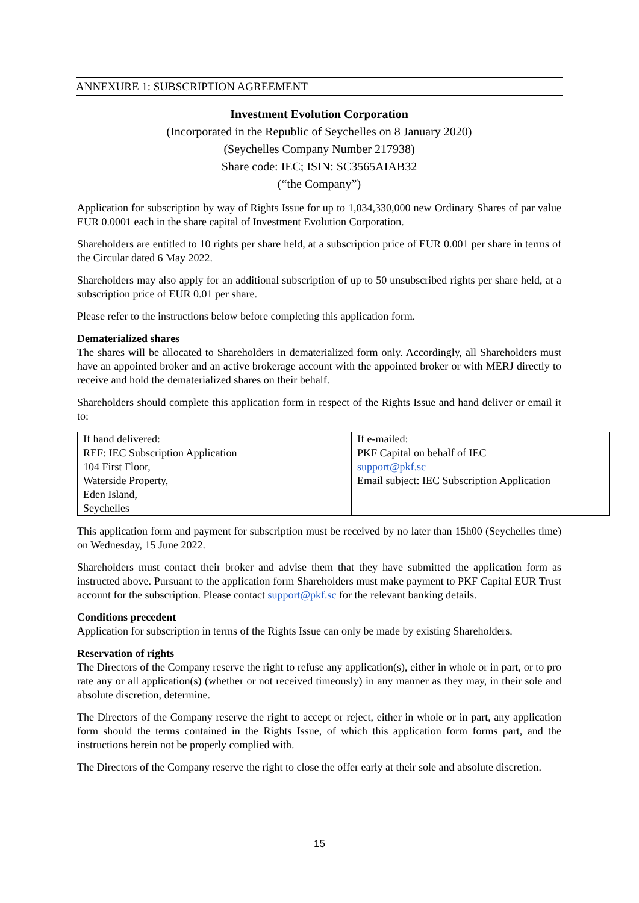ANNEXURE 1: SUBSCRIPTION AGREEMENT
Investment Evolution Corporation
(Incorporated in the Republic of Seychelles on 8 January 2020)
(Seychelles Company Number 217938)
Share code: IEC; ISIN: SC3565AIAB32
(“the Company”)
Application for subscription by way of Rights Issue for up to 1,034,330,000 new Ordinary Shares of par value EUR 0.0001 each in the share capital of Investment Evolution Corporation.
Shareholders are entitled to 10 rights per share held, at a subscription price of EUR 0.001 per share in terms of the Circular dated 6 May 2022.
Shareholders may also apply for an additional subscription of up to 50 unsubscribed rights per share held, at a subscription price of EUR 0.01 per share.
Please refer to the instructions below before completing this application form.
Dematerialized shares
The shares will be allocated to Shareholders in dematerialized form only. Accordingly, all Shareholders must have an appointed broker and an active brokerage account with the appointed broker or with MERJ directly to receive and hold the dematerialized shares on their behalf.
Shareholders should complete this application form in respect of the Rights Issue and hand deliver or email it to:
| If hand delivered: REF: IEC Subscription Application 104 First Floor, Waterside Property, Eden Island, Seychelles | If e-mailed: PKF Capital on behalf of IEC support@pkf.sc Email subject: IEC Subscription Application |
This application form and payment for subscription must be received by no later than 15h00 (Seychelles time) on Wednesday, 15 June 2022.
Shareholders must contact their broker and advise them that they have submitted the application form as instructed above. Pursuant to the application form Shareholders must make payment to PKF Capital EUR Trust account for the subscription. Please contact support@pkf.sc for the relevant banking details.
Conditions precedent
Application for subscription in terms of the Rights Issue can only be made by existing Shareholders.
Reservation of rights
The Directors of the Company reserve the right to refuse any application(s), either in whole or in part, or to pro rate any or all application(s) (whether or not received timeously) in any manner as they may, in their sole and absolute discretion, determine.
The Directors of the Company reserve the right to accept or reject, either in whole or in part, any application form should the terms contained in the Rights Issue, of which this application form forms part, and the instructions herein not be properly complied with.
The Directors of the Company reserve the right to close the offer early at their sole and absolute discretion.
15